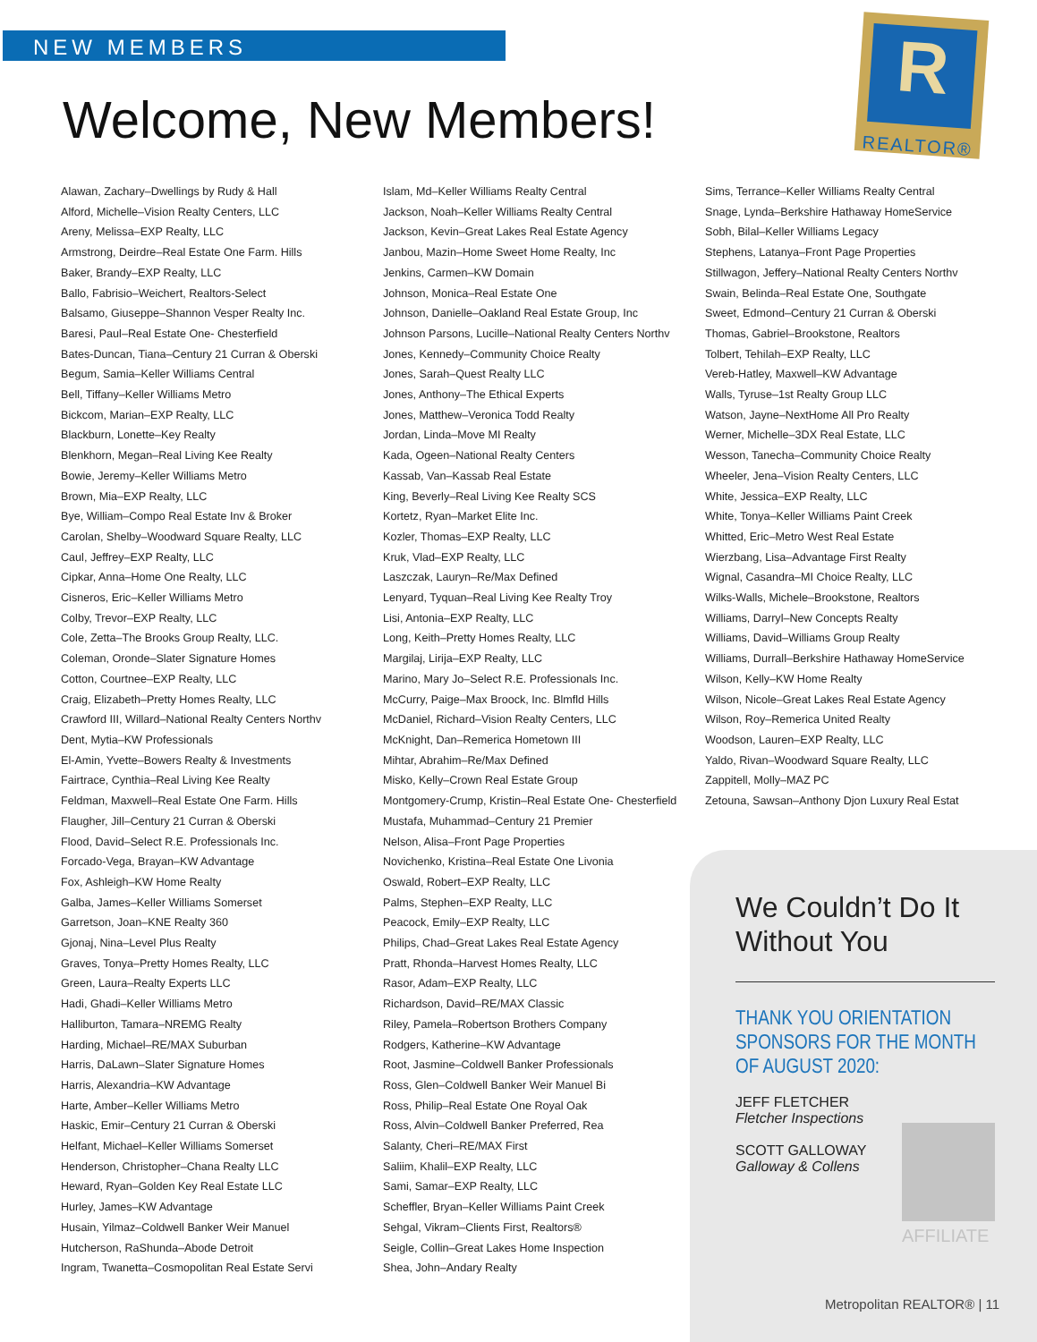NEW MEMBERS
R
REALTOR®
Welcome, New Members!
Alawan, Zachary–Dwellings by Rudy & Hall
Alford, Michelle–Vision Realty Centers, LLC
Areny, Melissa–EXP Realty, LLC
Armstrong, Deirdre–Real Estate One Farm. Hills
Baker, Brandy–EXP Realty, LLC
Ballo, Fabrisio–Weichert, Realtors-Select
Balsamo, Giuseppe–Shannon Vesper Realty Inc.
Baresi, Paul–Real Estate One- Chesterfield
Bates-Duncan, Tiana–Century 21 Curran & Oberski
Begum, Samia–Keller Williams Central
Bell, Tiffany–Keller Williams Metro
Bickcom, Marian–EXP Realty, LLC
Blackburn, Lonette–Key Realty
Blenkhorn, Megan–Real Living Kee Realty
Bowie, Jeremy–Keller Williams Metro
Brown, Mia–EXP Realty, LLC
Bye, William–Compo Real Estate Inv & Broker
Carolan, Shelby–Woodward Square Realty, LLC
Caul, Jeffrey–EXP Realty, LLC
Cipkar, Anna–Home One Realty, LLC
Cisneros, Eric–Keller Williams Metro
Colby, Trevor–EXP Realty, LLC
Cole, Zetta–The Brooks Group Realty, LLC.
Coleman, Oronde–Slater Signature Homes
Cotton, Courtnee–EXP Realty, LLC
Craig, Elizabeth–Pretty Homes Realty, LLC
Crawford III, Willard–National Realty Centers Northv
Dent, Mytia–KW Professionals
El-Amin, Yvette–Bowers Realty & Investments
Fairtrace, Cynthia–Real Living Kee Realty
Feldman, Maxwell–Real Estate One Farm. Hills
Flaugher, Jill–Century 21 Curran & Oberski
Flood, David–Select R.E. Professionals Inc.
Forcado-Vega, Brayan–KW Advantage
Fox, Ashleigh–KW Home Realty
Galba, James–Keller Williams Somerset
Garretson, Joan–KNE Realty 360
Gjonaj, Nina–Level Plus Realty
Graves, Tonya–Pretty Homes Realty, LLC
Green, Laura–Realty Experts LLC
Hadi, Ghadi–Keller Williams Metro
Halliburton, Tamara–NREMG Realty
Harding, Michael–RE/MAX Suburban
Harris, DaLawn–Slater Signature Homes
Harris, Alexandria–KW Advantage
Harte, Amber–Keller Williams Metro
Haskic, Emir–Century 21 Curran & Oberski
Helfant, Michael–Keller Williams Somerset
Henderson, Christopher–Chana Realty LLC
Heward, Ryan–Golden Key Real Estate LLC
Hurley, James–KW Advantage
Husain, Yilmaz–Coldwell Banker Weir Manuel
Hutcherson, RaShunda–Abode Detroit
Ingram, Twanetta–Cosmopolitan Real Estate Servi
Islam, Md–Keller Williams Realty Central
Jackson, Noah–Keller Williams Realty Central
Jackson, Kevin–Great Lakes Real Estate Agency
Janbou, Mazin–Home Sweet Home Realty, Inc
Jenkins, Carmen–KW Domain
Johnson, Monica–Real Estate One
Johnson, Danielle–Oakland Real Estate Group, Inc
Johnson Parsons, Lucille–National Realty Centers Northv
Jones, Kennedy–Community Choice Realty
Jones, Sarah–Quest Realty LLC
Jones, Anthony–The Ethical Experts
Jones, Matthew–Veronica Todd Realty
Jordan, Linda–Move MI Realty
Kada, Ogeen–National Realty Centers
Kassab, Van–Kassab Real Estate
King, Beverly–Real Living Kee Realty SCS
Kortetz, Ryan–Market Elite Inc.
Kozler, Thomas–EXP Realty, LLC
Kruk, Vlad–EXP Realty, LLC
Laszczak, Lauryn–Re/Max Defined
Lenyard, Tyquan–Real Living Kee Realty Troy
Lisi, Antonia–EXP Realty, LLC
Long, Keith–Pretty Homes Realty, LLC
Margilaj, Lirija–EXP Realty, LLC
Marino, Mary Jo–Select R.E. Professionals Inc.
McCurry, Paige–Max Broock, Inc. Blmfld Hills
McDaniel, Richard–Vision Realty Centers, LLC
McKnight, Dan–Remerica Hometown III
Mihtar, Abrahim–Re/Max Defined
Misko, Kelly–Crown Real Estate Group
Montgomery-Crump, Kristin–Real Estate One- Chesterfield
Mustafa, Muhammad–Century 21 Premier
Nelson, Alisa–Front Page Properties
Novichenko, Kristina–Real Estate One Livonia
Oswald, Robert–EXP Realty, LLC
Palms, Stephen–EXP Realty, LLC
Peacock, Emily–EXP Realty, LLC
Philips, Chad–Great Lakes Real Estate Agency
Pratt, Rhonda–Harvest Homes Realty, LLC
Rasor, Adam–EXP Realty, LLC
Richardson, David–RE/MAX Classic
Riley, Pamela–Robertson Brothers Company
Rodgers, Katherine–KW Advantage
Root, Jasmine–Coldwell Banker Professionals
Ross, Glen–Coldwell Banker Weir Manuel Bi
Ross, Philip–Real Estate One Royal Oak
Ross, Alvin–Coldwell Banker Preferred, Rea
Salanty, Cheri–RE/MAX First
Saliim, Khalil–EXP Realty, LLC
Sami, Samar–EXP Realty, LLC
Scheffler, Bryan–Keller Williams Paint Creek
Sehgal, Vikram–Clients First, Realtors®
Seigle, Collin–Great Lakes Home Inspection
Shea, John–Andary Realty
Sims, Terrance–Keller Williams Realty Central
Snage, Lynda–Berkshire Hathaway HomeService
Sobh, Bilal–Keller Williams Legacy
Stephens, Latanya–Front Page Properties
Stillwagon, Jeffery–National Realty Centers Northv
Swain, Belinda–Real Estate One, Southgate
Sweet, Edmond–Century 21 Curran & Oberski
Thomas, Gabriel–Brookstone, Realtors
Tolbert, Tehilah–EXP Realty, LLC
Vereb-Hatley, Maxwell–KW Advantage
Walls, Tyruse–1st Realty Group LLC
Watson, Jayne–NextHome All Pro Realty
Werner, Michelle–3DX Real Estate, LLC
Wesson, Tanecha–Community Choice Realty
Wheeler, Jena–Vision Realty Centers, LLC
White, Jessica–EXP Realty, LLC
White, Tonya–Keller Williams Paint Creek
Whitted, Eric–Metro West Real Estate
Wierzbang, Lisa–Advantage First Realty
Wignal, Casandra–MI Choice Realty, LLC
Wilks-Walls, Michele–Brookstone, Realtors
Williams, Darryl–New Concepts Realty
Williams, David–Williams Group Realty
Williams, Durrall–Berkshire Hathaway HomeService
Wilson, Kelly–KW Home Realty
Wilson, Nicole–Great Lakes Real Estate Agency
Wilson, Roy–Remerica United Realty
Woodson, Lauren–EXP Realty, LLC
Yaldo, Rivan–Woodward Square Realty, LLC
Zappitell, Molly–MAZ PC
Zetouna, Sawsan–Anthony Djon Luxury Real Estat
We Couldn’t Do It Without You
THANK YOU ORIENTATION SPONSORS FOR THE MONTH OF AUGUST 2020:
JEFF FLETCHER
Fletcher Inspections
SCOTT GALLOWAY
Galloway & Collens
AFFILIATE
Metropolitan REALTOR® | 11